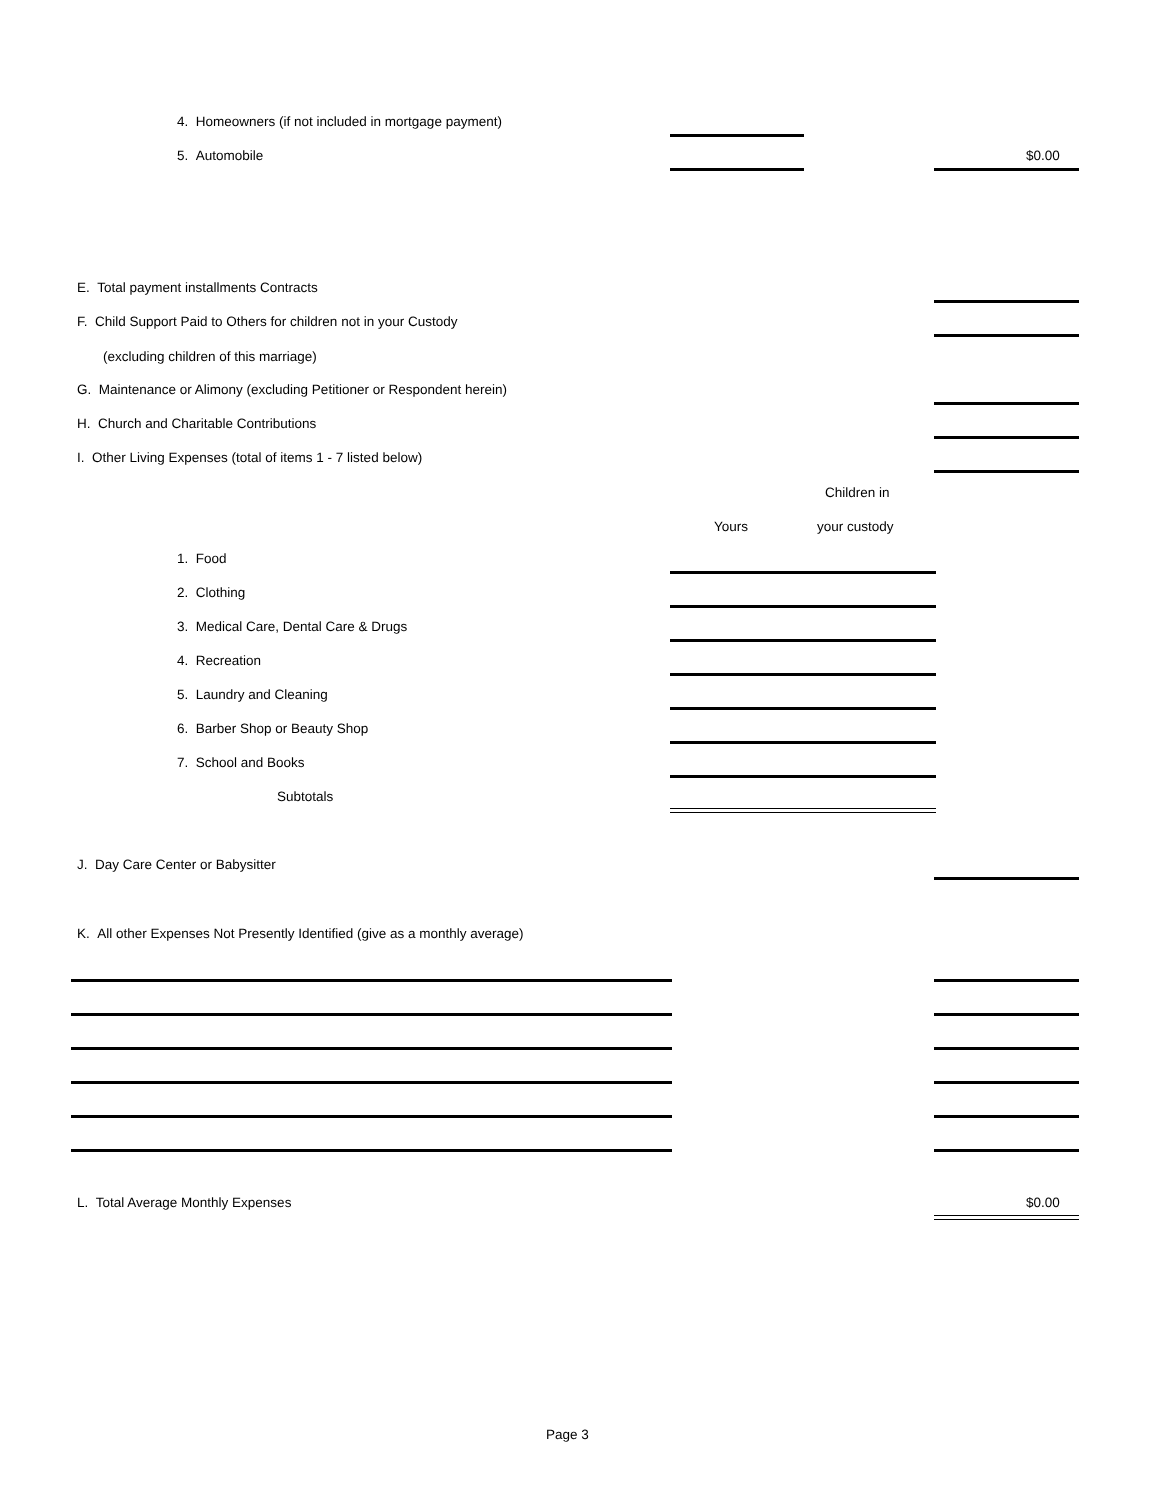4. Homeowners (if not included in mortgage payment)
5. Automobile $0.00
E. Total payment installments Contracts
F. Child Support Paid to Others for children not in your Custody
(excluding children of this marriage)
G. Maintenance or Alimony (excluding Petitioner or Respondent herein)
H. Church and Charitable Contributions
I. Other Living Expenses (total of items 1 - 7 listed below)
Children in
Yours your custody
1. Food
2. Clothing
3. Medical Care, Dental Care & Drugs
4. Recreation
5. Laundry and Cleaning
6. Barber Shop or Beauty Shop
7. School and Books
Subtotals
J. Day Care Center or Babysitter
K. All other Expenses Not Presently Identified (give as a monthly average)
L. Total Average Monthly Expenses $0.00
Page 3